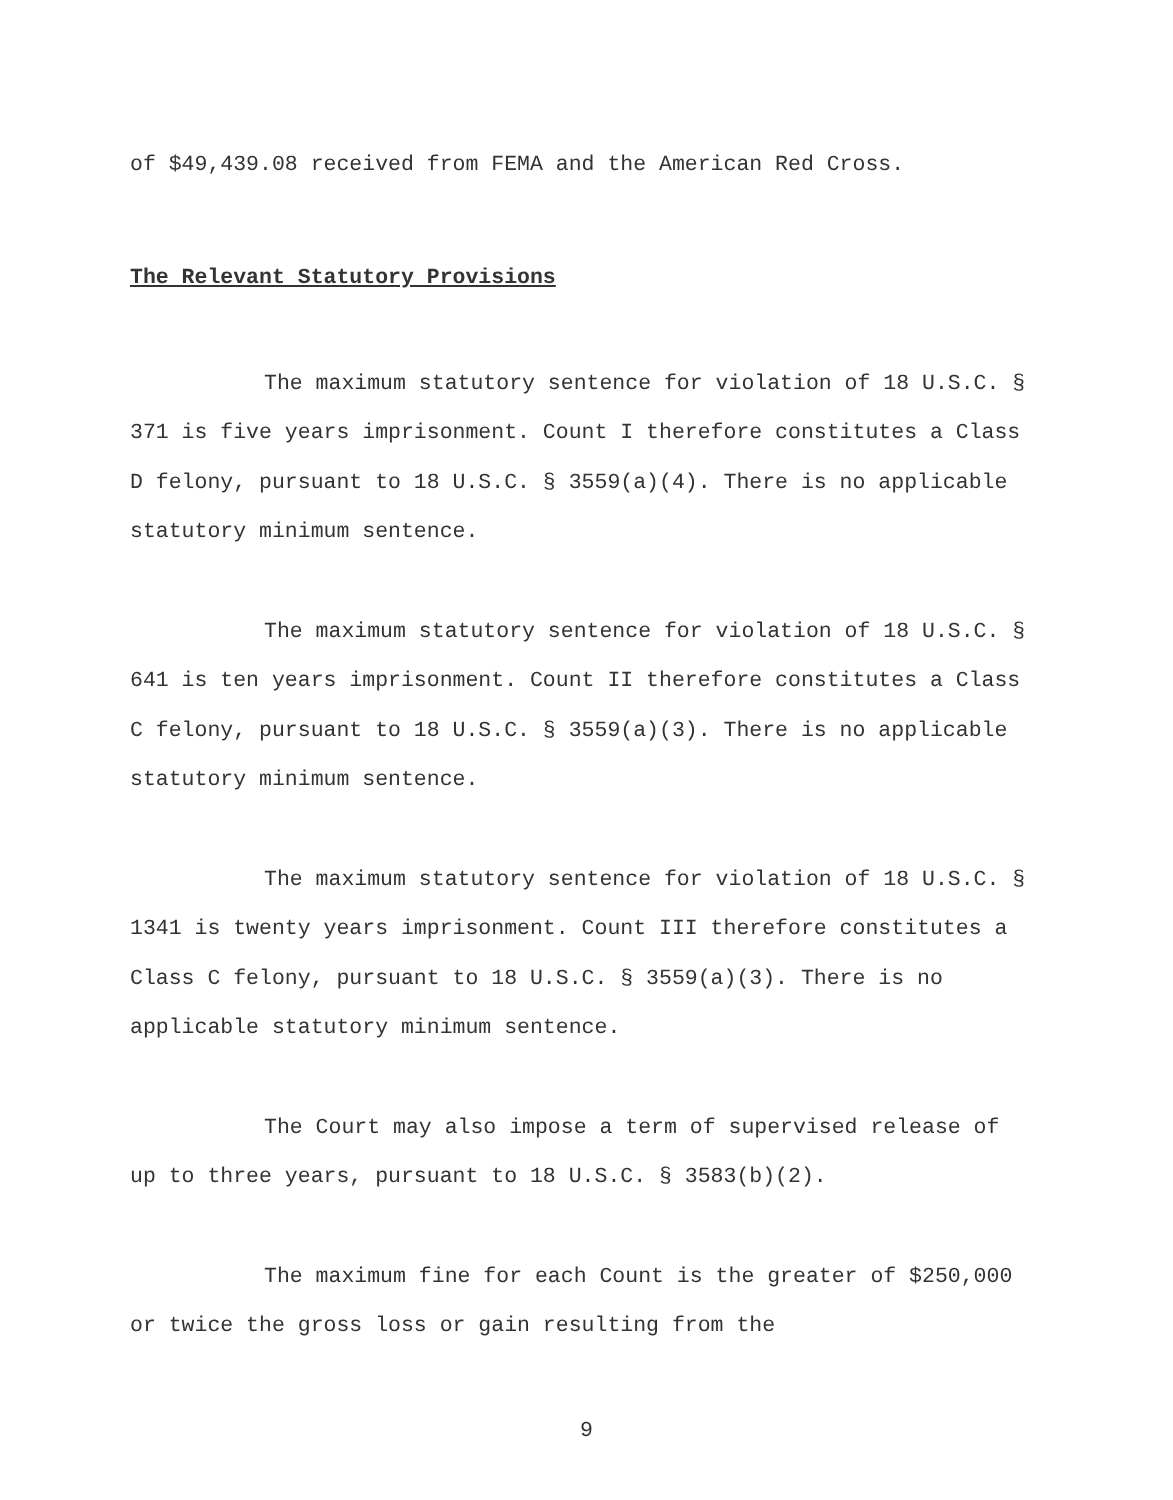of $49,439.08 received from FEMA and the American Red Cross.
The Relevant Statutory Provisions
The maximum statutory sentence for violation of 18 U.S.C. § 371 is five years imprisonment. Count I therefore constitutes a Class D felony, pursuant to 18 U.S.C. § 3559(a)(4). There is no applicable statutory minimum sentence.
The maximum statutory sentence for violation of 18 U.S.C. § 641 is ten years imprisonment. Count II therefore constitutes a Class C felony, pursuant to 18 U.S.C. § 3559(a)(3). There is no applicable statutory minimum sentence.
The maximum statutory sentence for violation of 18 U.S.C. § 1341 is twenty years imprisonment. Count III therefore constitutes a Class C felony, pursuant to 18 U.S.C. § 3559(a)(3). There is no applicable statutory minimum sentence.
The Court may also impose a term of supervised release of up to three years, pursuant to 18 U.S.C. § 3583(b)(2).
The maximum fine for each Count is the greater of $250,000 or twice the gross loss or gain resulting from the
9